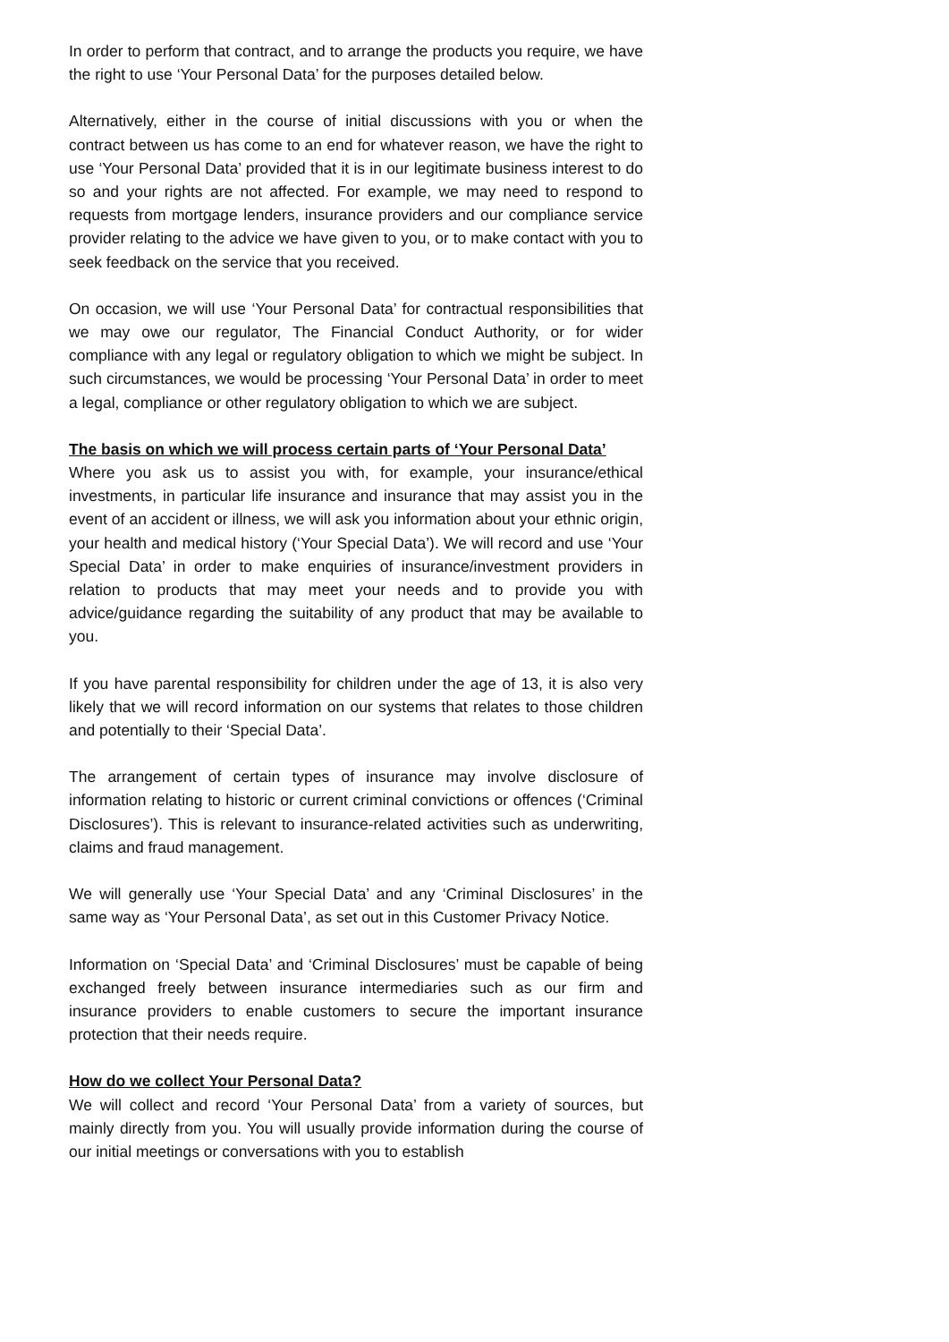In order to perform that contract, and to arrange the products you require, we have the right to use ‘Your Personal Data’ for the purposes detailed below.
Alternatively, either in the course of initial discussions with you or when the contract between us has come to an end for whatever reason, we have the right to use ‘Your Personal Data’ provided that it is in our legitimate business interest to do so and your rights are not affected. For example, we may need to respond to requests from mortgage lenders, insurance providers and our compliance service provider relating to the advice we have given to you, or to make contact with you to seek feedback on the service that you received.
On occasion, we will use ‘Your Personal Data’ for contractual responsibilities that we may owe our regulator, The Financial Conduct Authority, or for wider compliance with any legal or regulatory obligation to which we might be subject. In such circumstances, we would be processing ‘Your Personal Data’ in order to meet a legal, compliance or other regulatory obligation to which we are subject.
The basis on which we will process certain parts of ‘Your Personal Data’
Where you ask us to assist you with, for example, your insurance/ethical investments, in particular life insurance and insurance that may assist you in the event of an accident or illness, we will ask you information about your ethnic origin, your health and medical history (‘Your Special Data’). We will record and use ‘Your Special Data’ in order to make enquiries of insurance/investment providers in relation to products that may meet your needs and to provide you with advice/guidance regarding the suitability of any product that may be available to you.
If you have parental responsibility for children under the age of 13, it is also very likely that we will record information on our systems that relates to those children and potentially to their ‘Special Data’.
The arrangement of certain types of insurance may involve disclosure of information relating to historic or current criminal convictions or offences (‘Criminal Disclosures’). This is relevant to insurance-related activities such as underwriting, claims and fraud management.
We will generally use ‘Your Special Data’ and any ‘Criminal Disclosures’ in the same way as ‘Your Personal Data’, as set out in this Customer Privacy Notice.
Information on ‘Special Data’ and ‘Criminal Disclosures’ must be capable of being exchanged freely between insurance intermediaries such as our firm and insurance providers to enable customers to secure the important insurance protection that their needs require.
How do we collect Your Personal Data?
We will collect and record ‘Your Personal Data’ from a variety of sources, but mainly directly from you. You will usually provide information during the course of our initial meetings or conversations with you to establish